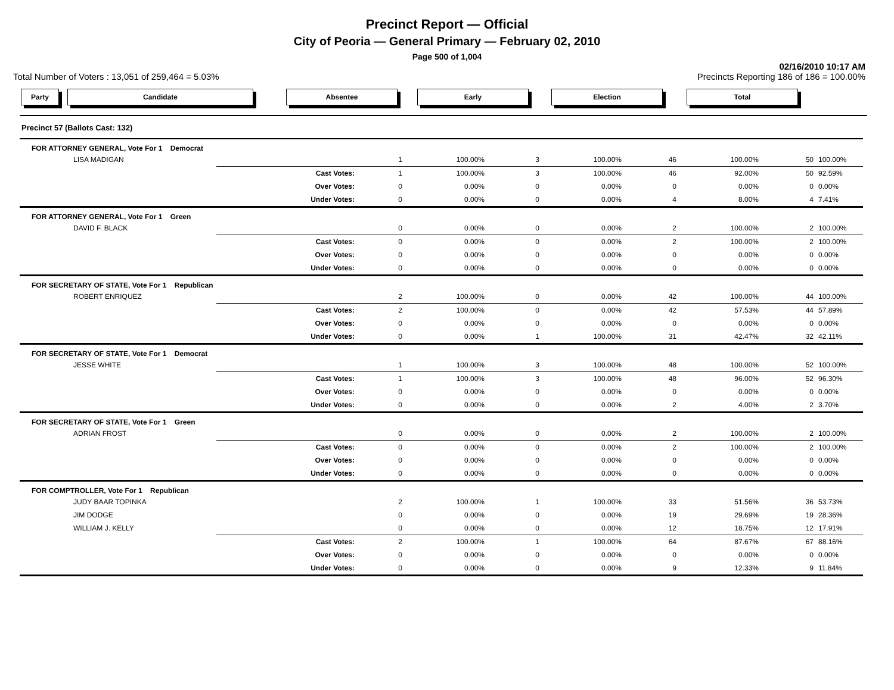Precinct Report — Official
City of Peoria — General Primary — February 02, 2010
Page 500 of 1,004
02/16/2010 10:17 AM
Total Number of Voters : 13,051 of 259,464 = 5.03% Precincts Reporting 186 of 186 = 100.00%
Party Candidate Absentee Early Election Total
Precinct 57 (Ballots Cast: 132)
| FOR ATTORNEY GENERAL, Vote For 1 Democrat | | | | | | | | | |
| LISA MADIGAN | | 1 | 100.00% | 3 | 100.00% | 46 | 100.00% | 50 | 100.00% |
| | Cast Votes: | 1 | 100.00% | 3 | 100.00% | 46 | 92.00% | 50 | 92.59% |
| | Over Votes: | 0 | 0.00% | 0 | 0.00% | 0 | 0.00% | 0 | 0.00% |
| | Under Votes: | 0 | 0.00% | 0 | 0.00% | 4 | 8.00% | 4 | 7.41% |
| FOR ATTORNEY GENERAL, Vote For 1 Green | | | | | | | | | |
| DAVID F. BLACK | | 0 | 0.00% | 0 | 0.00% | 2 | 100.00% | 2 | 100.00% |
| | Cast Votes: | 0 | 0.00% | 0 | 0.00% | 2 | 100.00% | 2 | 100.00% |
| | Over Votes: | 0 | 0.00% | 0 | 0.00% | 0 | 0.00% | 0 | 0.00% |
| | Under Votes: | 0 | 0.00% | 0 | 0.00% | 0 | 0.00% | 0 | 0.00% |
| FOR SECRETARY OF STATE, Vote For 1 Republican | | | | | | | | | |
| ROBERT ENRIQUEZ | | 2 | 100.00% | 0 | 0.00% | 42 | 100.00% | 44 | 100.00% |
| | Cast Votes: | 2 | 100.00% | 0 | 0.00% | 42 | 57.53% | 44 | 57.89% |
| | Over Votes: | 0 | 0.00% | 0 | 0.00% | 0 | 0.00% | 0 | 0.00% |
| | Under Votes: | 0 | 0.00% | 1 | 100.00% | 31 | 42.47% | 32 | 42.11% |
| FOR SECRETARY OF STATE, Vote For 1 Democrat | | | | | | | | | |
| JESSE WHITE | | 1 | 100.00% | 3 | 100.00% | 48 | 100.00% | 52 | 100.00% |
| | Cast Votes: | 1 | 100.00% | 3 | 100.00% | 48 | 96.00% | 52 | 96.30% |
| | Over Votes: | 0 | 0.00% | 0 | 0.00% | 0 | 0.00% | 0 | 0.00% |
| | Under Votes: | 0 | 0.00% | 0 | 0.00% | 2 | 4.00% | 2 | 3.70% |
| FOR SECRETARY OF STATE, Vote For 1 Green | | | | | | | | | |
| ADRIAN FROST | | 0 | 0.00% | 0 | 0.00% | 2 | 100.00% | 2 | 100.00% |
| | Cast Votes: | 0 | 0.00% | 0 | 0.00% | 2 | 100.00% | 2 | 100.00% |
| | Over Votes: | 0 | 0.00% | 0 | 0.00% | 0 | 0.00% | 0 | 0.00% |
| | Under Votes: | 0 | 0.00% | 0 | 0.00% | 0 | 0.00% | 0 | 0.00% |
| FOR COMPTROLLER, Vote For 1 Republican | | | | | | | | | |
| JUDY BAAR TOPINKA | | 2 | 100.00% | 1 | 100.00% | 33 | 51.56% | 36 | 53.73% |
| JIM DODGE | | 0 | 0.00% | 0 | 0.00% | 19 | 29.69% | 19 | 28.36% |
| WILLIAM J. KELLY | | 0 | 0.00% | 0 | 0.00% | 12 | 18.75% | 12 | 17.91% |
| | Cast Votes: | 2 | 100.00% | 1 | 100.00% | 64 | 87.67% | 67 | 88.16% |
| | Over Votes: | 0 | 0.00% | 0 | 0.00% | 0 | 0.00% | 0 | 0.00% |
| | Under Votes: | 0 | 0.00% | 0 | 0.00% | 9 | 12.33% | 9 | 11.84% |